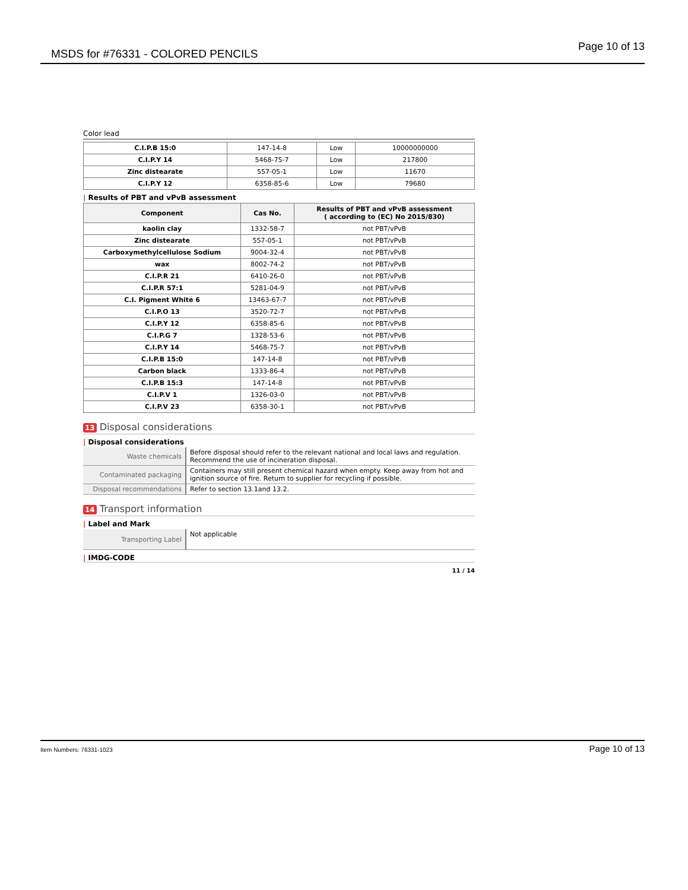MSDS for #76331 - COLORED PENCILS Page 10 of 13
Color lead
| C.I.P.B 15:0 | 147-14-8 | Low | 10000000000 |
| C.I.P.Y 14 | 5468-75-7 | Low | 217800 |
| Zinc distearate | 557-05-1 | Low | 11670 |
| C.I.P.Y 12 | 6358-85-6 | Low | 79680 |
| Results of PBT and vPvB assessment
| Component | Cas No. | Results of PBT and vPvB assessment ( according to (EC) No 2015/830) |
| --- | --- | --- |
| kaolin clay | 1332-58-7 | not PBT/vPvB |
| Zinc distearate | 557-05-1 | not PBT/vPvB |
| Carboxymethylcellulose Sodium | 9004-32-4 | not PBT/vPvB |
| wax | 8002-74-2 | not PBT/vPvB |
| C.I.P.R 21 | 6410-26-0 | not PBT/vPvB |
| C.I.P.R 57:1 | 5281-04-9 | not PBT/vPvB |
| C.I. Pigment White 6 | 13463-67-7 | not PBT/vPvB |
| C.I.P.O 13 | 3520-72-7 | not PBT/vPvB |
| C.I.P.Y 12 | 6358-85-6 | not PBT/vPvB |
| C.I.P.G 7 | 1328-53-6 | not PBT/vPvB |
| C.I.P.Y 14 | 5468-75-7 | not PBT/vPvB |
| C.I.P.B 15:0 | 147-14-8 | not PBT/vPvB |
| Carbon black | 1333-86-4 | not PBT/vPvB |
| C.I.P.B 15:3 | 147-14-8 | not PBT/vPvB |
| C.I.P.V 1 | 1326-03-0 | not PBT/vPvB |
| C.I.P.V 23 | 6358-30-1 | not PBT/vPvB |
13 Disposal considerations
| Disposal considerations
| Waste chemicals | Before disposal should refer to the relevant national and local laws and regulation. Recommend the use of incineration disposal. |
| Contaminated packaging | Containers may still present chemical hazard when empty. Keep away from hot and ignition source of fire. Return to supplier for recycling if possible. |
| Disposal recommendations | Refer to section 13.1and 13.2. |
14 Transport information
| Label and Mark
| Transporting Label | Not applicable |
| IMDG-CODE
11 / 14
Item Numbers: 76331-1023 Page 10 of 13